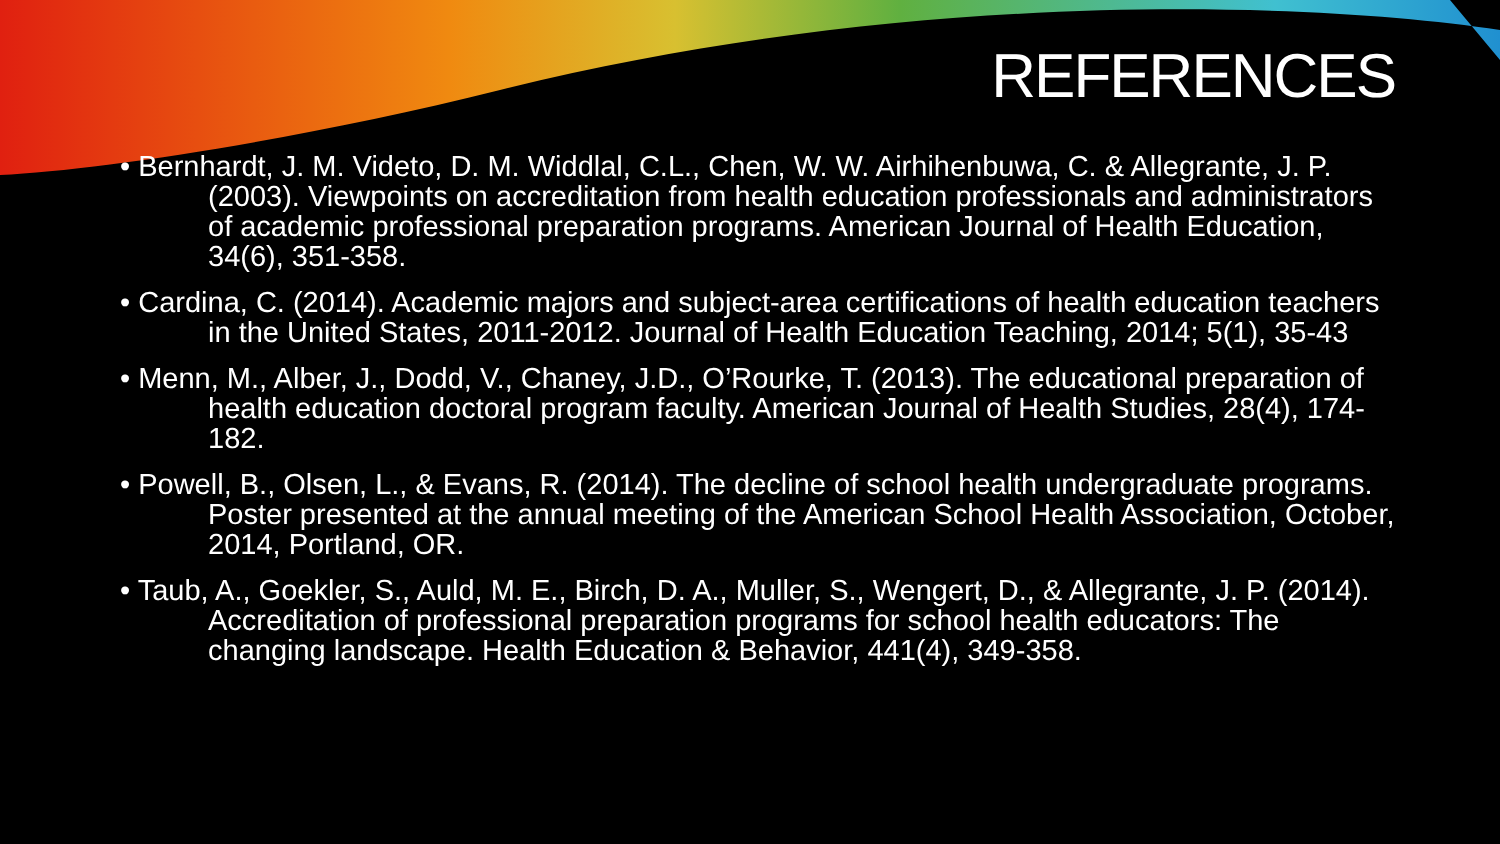REFERENCES
• Bernhardt, J. M. Videto, D. M. Widdlal, C.L., Chen, W. W. Airhihenbuwa, C. & Allegrante, J. P. (2003). Viewpoints on accreditation from health education professionals and administrators of academic professional preparation programs. American Journal of Health Education, 34(6), 351-358.
• Cardina, C. (2014). Academic majors and subject-area certifications of health education teachers in the United States, 2011-2012. Journal of Health Education Teaching, 2014; 5(1), 35-43
• Menn, M., Alber, J., Dodd, V., Chaney, J.D., O’Rourke, T. (2013). The educational preparation of health education doctoral program faculty. American Journal of Health Studies, 28(4), 174-182.
• Powell, B., Olsen, L., & Evans, R. (2014). The decline of school health undergraduate programs. Poster presented at the annual meeting of the American School Health Association, October, 2014, Portland, OR.
• Taub, A., Goekler, S., Auld, M. E., Birch, D. A., Muller, S., Wengert, D., & Allegrante, J. P. (2014). Accreditation of professional preparation programs for school health educators: The changing landscape. Health Education & Behavior, 441(4), 349-358.